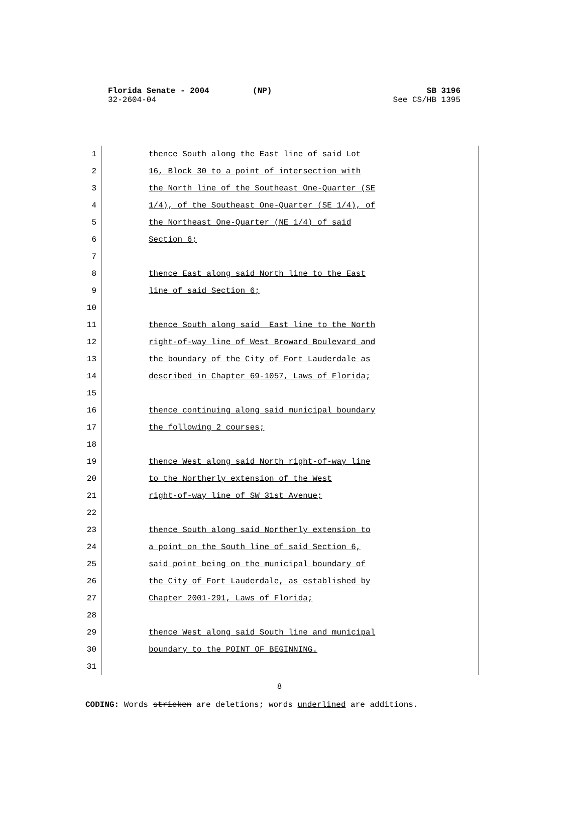SB 3196
See CS/HB 1395 Florida Senate - 2004 (NP)
32-2604-04
1 thence South along the East line of said Lot
2 16, Block 30 to a point of intersection with
3 the North line of the Southeast One-Quarter (SE
4 1/4), of the Southeast One-Quarter (SE 1/4), of
5 the Northeast One-Quarter (NE 1/4) of said
6 Section 6;
7
8 thence East along said North line to the East
9 line of said Section 6;
10
11 thence South along said East line to the North
12 right-of-way line of West Broward Boulevard and
13 the boundary of the City of Fort Lauderdale as
14 described in Chapter 69-1057, Laws of Florida;
15
16 thence continuing along said municipal boundary
17 the following 2 courses;
18
19 thence West along said North right-of-way line
20 to the Northerly extension of the West
21 right-of-way line of SW 31st Avenue;
22
23 thence South along said Northerly extension to
24 a point on the South line of said Section 6,
25 said point being on the municipal boundary of
26 the City of Fort Lauderdale, as established by
27 Chapter 2001-291, Laws of Florida;
28
29 thence West along said South line and municipal
30 boundary to the POINT OF BEGINNING.
31
8
CODING: Words stricken are deletions; words underlined are additions.